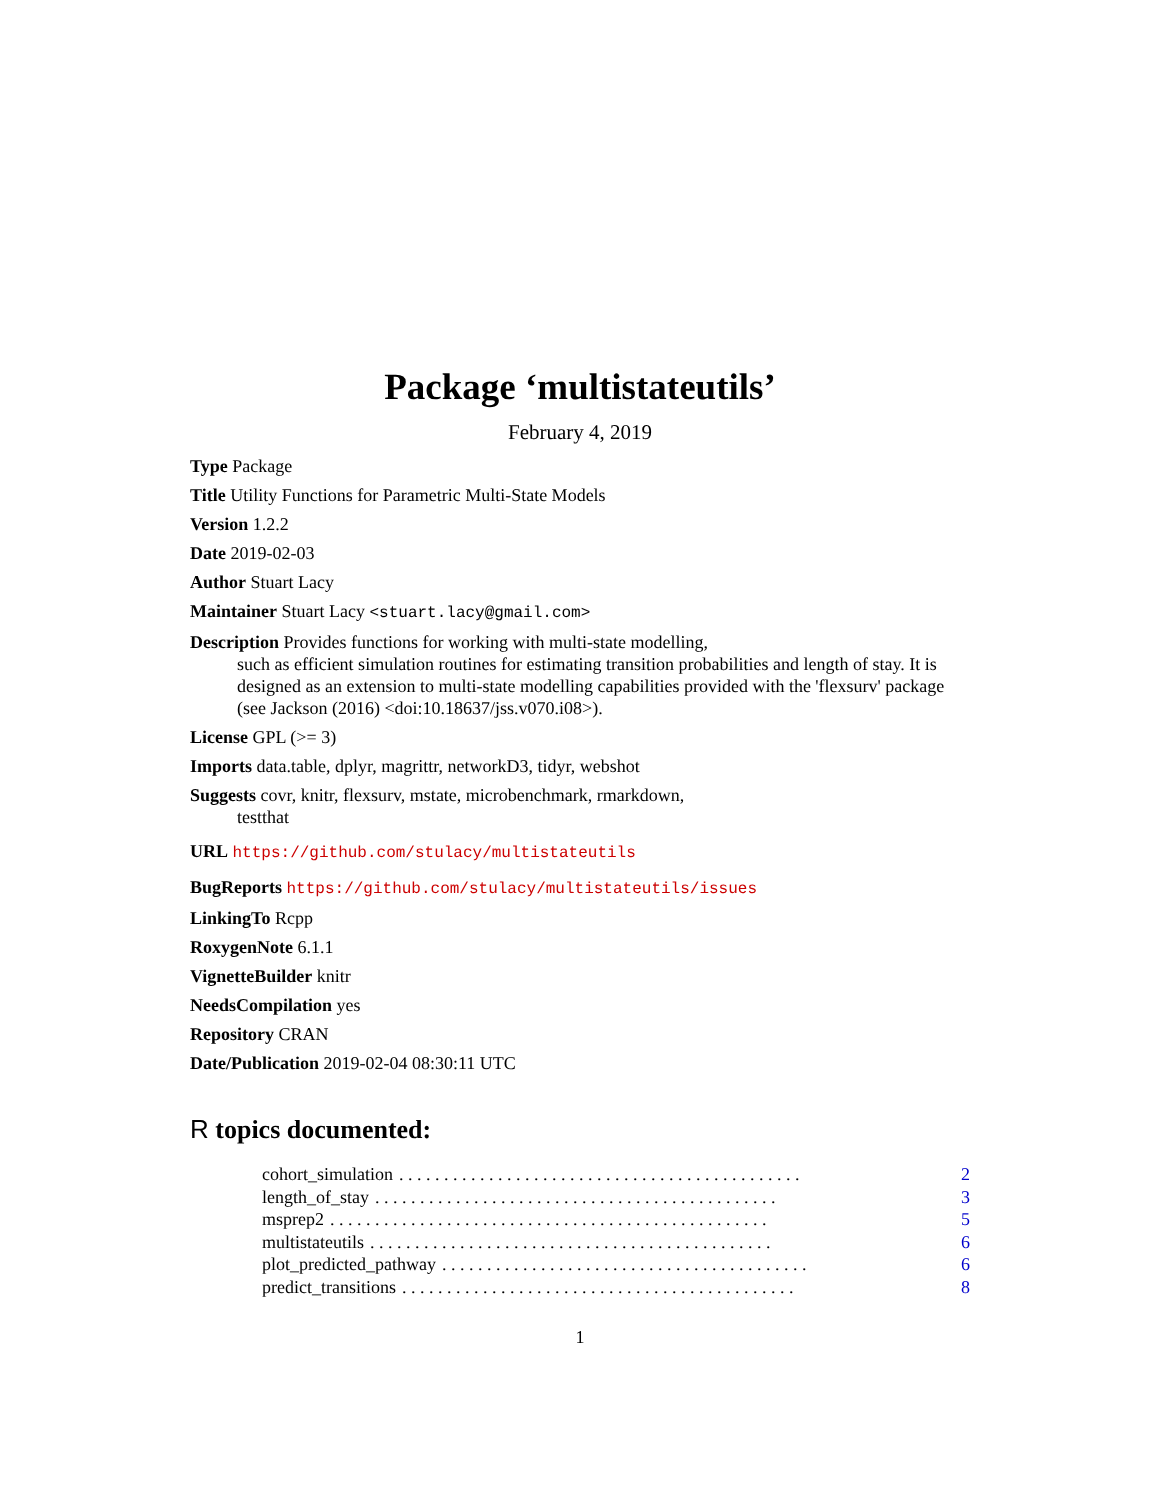Package ‘multistateutils’
February 4, 2019
Type Package
Title Utility Functions for Parametric Multi-State Models
Version 1.2.2
Date 2019-02-03
Author Stuart Lacy
Maintainer Stuart Lacy <stuart.lacy@gmail.com>
Description Provides functions for working with multi-state modelling,
such as efficient simulation routines for estimating transition probabilities and length of stay. It is designed as an extension to multi-state modelling capabilities provided with the 'flexsurv' package (see Jackson (2016) <doi:10.18637/jss.v070.i08>).
License GPL (>= 3)
Imports data.table, dplyr, magrittr, networkD3, tidyr, webshot
Suggests covr, knitr, flexsurv, mstate, microbenchmark, rmarkdown,
testthat
URL https://github.com/stulacy/multistateutils
BugReports https://github.com/stulacy/multistateutils/issues
LinkingTo Rcpp
RoxygenNote 6.1.1
VignetteBuilder knitr
NeedsCompilation yes
Repository CRAN
Date/Publication 2019-02-04 08:30:11 UTC
R topics documented:
cohort_simulation. . . . . . . . . . . . . . . . . . . . . . . . . . . . . . . . . . . . . . . . . . . . . 2
length_of_stay. . . . . . . . . . . . . . . . . . . . . . . . . . . . . . . . . . . . . . . . . . . . . 3
msprep2. . . . . . . . . . . . . . . . . . . . . . . . . . . . . . . . . . . . . . . . . . . . . . . . . 5
multistateutils. . . . . . . . . . . . . . . . . . . . . . . . . . . . . . . . . . . . . . . . . . . . . 6
plot_predicted_pathway. . . . . . . . . . . . . . . . . . . . . . . . . . . . . . . . . . . . . . . . . 6
predict_transitions. . . . . . . . . . . . . . . . . . . . . . . . . . . . . . . . . . . . . . . . . . . . 8
1